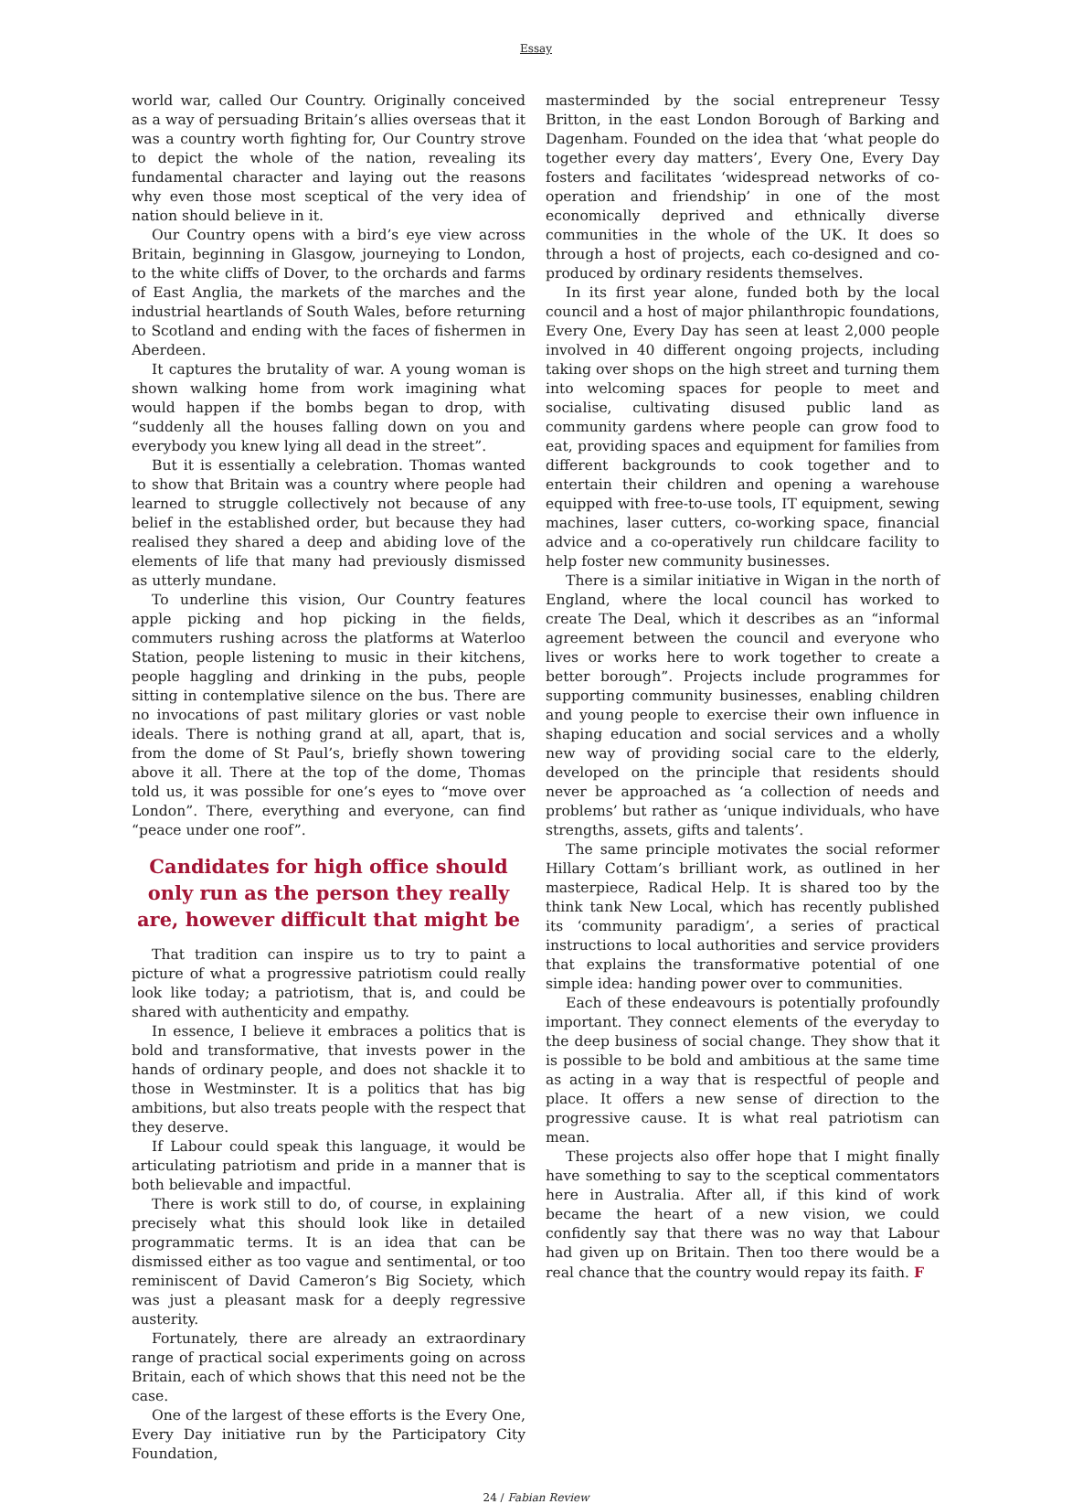Essay
world war, called Our Country. Originally conceived as a way of persuading Britain’s allies overseas that it was a country worth fighting for, Our Country strove to depict the whole of the nation, revealing its fundamental character and laying out the reasons why even those most sceptical of the very idea of nation should believe in it.
Our Country opens with a bird’s eye view across Britain, beginning in Glasgow, journeying to London, to the white cliffs of Dover, to the orchards and farms of East Anglia, the markets of the marches and the industrial heartlands of South Wales, before returning to Scotland and ending with the faces of fishermen in Aberdeen.
It captures the brutality of war. A young woman is shown walking home from work imagining what would happen if the bombs began to drop, with “suddenly all the houses falling down on you and everybody you knew lying all dead in the street”.
But it is essentially a celebration. Thomas wanted to show that Britain was a country where people had learned to struggle collectively not because of any belief in the established order, but because they had realised they shared a deep and abiding love of the elements of life that many had previously dismissed as utterly mundane.
To underline this vision, Our Country features apple picking and hop picking in the fields, commuters rushing across the platforms at Waterloo Station, people listening to music in their kitchens, people haggling and drinking in the pubs, people sitting in contemplative silence on the bus. There are no invocations of past military glories or vast noble ideals. There is nothing grand at all, apart, that is, from the dome of St Paul’s, briefly shown towering above it all. There at the top of the dome, Thomas told us, it was possible for one’s eyes to “move over London”. There, everything and everyone, can find “peace under one roof”.
Candidates for high office should only run as the person they really are, however difficult that might be
That tradition can inspire us to try to paint a picture of what a progressive patriotism could really look like today; a patriotism, that is, and could be shared with authenticity and empathy.
In essence, I believe it embraces a politics that is bold and transformative, that invests power in the hands of ordinary people, and does not shackle it to those in Westminster. It is a politics that has big ambitions, but also treats people with the respect that they deserve.
If Labour could speak this language, it would be articulating patriotism and pride in a manner that is both believable and impactful.
There is work still to do, of course, in explaining precisely what this should look like in detailed programmatic terms. It is an idea that can be dismissed either as too vague and sentimental, or too reminiscent of David Cameron’s Big Society, which was just a pleasant mask for a deeply regressive austerity.
Fortunately, there are already an extraordinary range of practical social experiments going on across Britain, each of which shows that this need not be the case.
One of the largest of these efforts is the Every One, Every Day initiative run by the Participatory City Foundation,
masterminded by the social entrepreneur Tessy Britton, in the east London Borough of Barking and Dagenham. Founded on the idea that ‘what people do together every day matters’, Every One, Every Day fosters and facilitates ‘widespread networks of co-operation and friendship’ in one of the most economically deprived and ethnically diverse communities in the whole of the UK. It does so through a host of projects, each co-designed and co-produced by ordinary residents themselves.
In its first year alone, funded both by the local council and a host of major philanthropic foundations, Every One, Every Day has seen at least 2,000 people involved in 40 different ongoing projects, including taking over shops on the high street and turning them into welcoming spaces for people to meet and socialise, cultivating disused public land as community gardens where people can grow food to eat, providing spaces and equipment for families from different backgrounds to cook together and to entertain their children and opening a warehouse equipped with free-to-use tools, IT equipment, sewing machines, laser cutters, co-working space, financial advice and a co-operatively run childcare facility to help foster new community businesses.
There is a similar initiative in Wigan in the north of England, where the local council has worked to create The Deal, which it describes as an “informal agreement between the council and everyone who lives or works here to work together to create a better borough”. Projects include programmes for supporting community businesses, enabling children and young people to exercise their own influence in shaping education and social services and a wholly new way of providing social care to the elderly, developed on the principle that residents should never be approached as ‘a collection of needs and problems’ but rather as ‘unique individuals, who have strengths, assets, gifts and talents’.
The same principle motivates the social reformer Hillary Cottam’s brilliant work, as outlined in her masterpiece, Radical Help. It is shared too by the think tank New Local, which has recently published its ‘community paradigm’, a series of practical instructions to local authorities and service providers that explains the transformative potential of one simple idea: handing power over to communities.
Each of these endeavours is potentially profoundly important. They connect elements of the everyday to the deep business of social change. They show that it is possible to be bold and ambitious at the same time as acting in a way that is respectful of people and place. It offers a new sense of direction to the progressive cause. It is what real patriotism can mean.
These projects also offer hope that I might finally have something to say to the sceptical commentators here in Australia. After all, if this kind of work became the heart of a new vision, we could confidently say that there was no way that Labour had given up on Britain. Then too there would be a real chance that the country would repay its faith. F
24 / Fabian Review